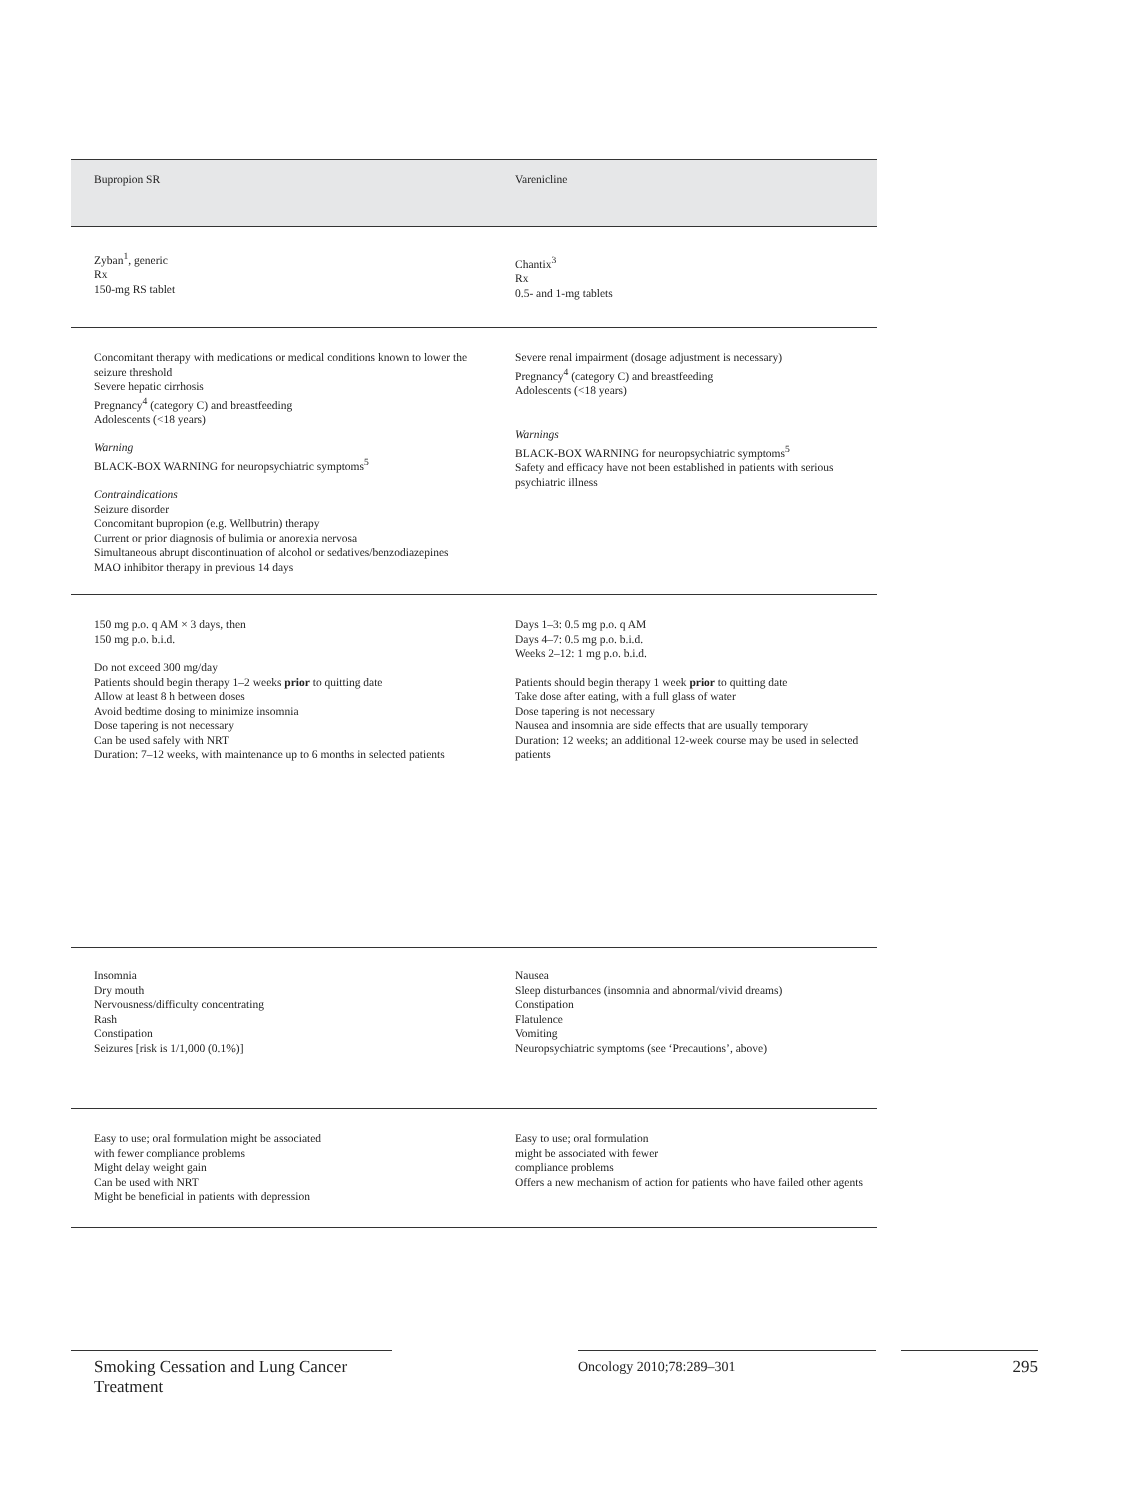| Bupropion SR | Varenicline |
| --- | --- |
| Zyban<sup>1</sup>, generic Rx 150-mg RS tablet | Chantix<sup>3</sup> Rx 0.5- and 1-mg tablets |
| Concomitant therapy with medications or medical conditions known to lower the seizure threshold Severe hepatic cirrhosis Pregnancy<sup>4</sup> (category C) and breastfeeding Adolescents (<18 years) Warning BLACK-BOX WARNING for neuropsychiatric symptoms<sup>5</sup> Contraindications Seizure disorder Concomitant bupropion (e.g. Wellbutrin) therapy Current or prior diagnosis of bulimia or anorexia nervosa Simultaneous abrupt discontinuation of alcohol or sedatives/benzodiazepines MAO inhibitor therapy in previous 14 days | Severe renal impairment (dosage adjustment is necessary) Pregnancy<sup>4</sup> (category C) and breastfeeding Adolescents (<18 years) Warnings BLACK-BOX WARNING for neuropsychiatric symptoms<sup>5</sup> Safety and efficacy have not been established in patients with serious psychiatric illness |
| 150 mg p.o. q AM × 3 days, then 150 mg p.o. b.i.d. Do not exceed 300 mg/day Patients should begin therapy 1–2 weeks prior to quitting date Allow at least 8 h between doses Avoid bedtime dosing to minimize insomnia Dose tapering is not necessary Can be used safely with NRT Duration: 7–12 weeks, with maintenance up to 6 months in selected patients | Days 1–3: 0.5 mg p.o. q AM Days 4–7: 0.5 mg p.o. b.i.d. Weeks 2–12: 1 mg p.o. b.i.d. Patients should begin therapy 1 week prior to quitting date Take dose after eating, with a full glass of water Dose tapering is not necessary Nausea and insomnia are side effects that are usually temporary Duration: 12 weeks; an additional 12-week course may be used in selected patients |
| Insomnia Dry mouth Nervousness/difficulty concentrating Rash Constipation Seizures [risk is 1/1,000 (0.1%)] | Nausea Sleep disturbances (insomnia and abnormal/vivid dreams) Constipation Flatulence Vomiting Neuropsychiatric symptoms (see ‘Precautions’, above) |
| Easy to use; oral formulation might be associated with fewer compliance problems Might delay weight gain Can be used with NRT Might be beneficial in patients with depression | Easy to use; oral formulation might be associated with fewer compliance problems Offers a new mechanism of action for patients who have failed other agents |
Smoking Cessation and Lung Cancer
Treatment
Oncology 2010;78:289–301 295